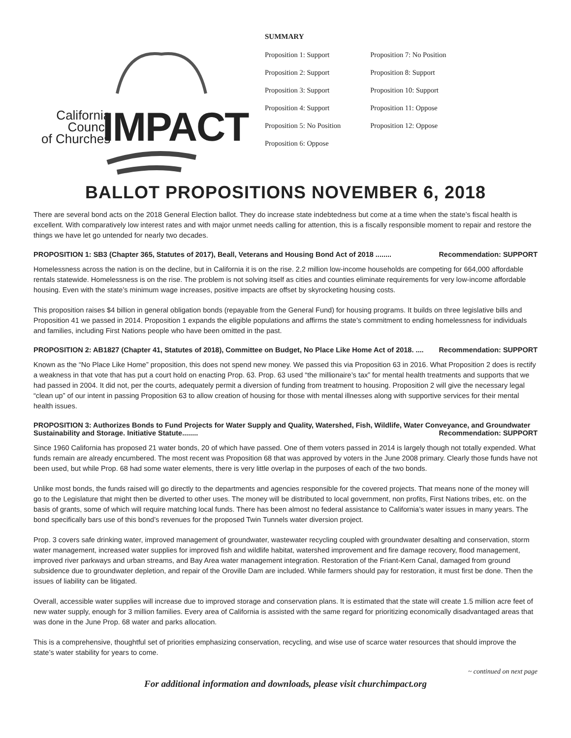California
Council
of Churches
IMPACT
SUMMARY
Proposition 1: Support
Proposition 2: Support
Proposition 3: Support
Proposition 4: Support
Proposition 5: No Position
Proposition 6: Oppose
Proposition 7: No Position
Proposition 8: Support
Proposition 10: Support
Proposition 11: Oppose
Proposition 12: Oppose
BALLOT PROPOSITIONS NOVEMBER 6, 2018
There are several bond acts on the 2018 General Election ballot. They do increase state indebtedness but come at a time when the state’s fiscal health is excellent. With comparatively low interest rates and with major unmet needs calling for attention, this is a fiscally responsible moment to repair and restore the things we have let go untended for nearly two decades.
PROPOSITION 1: SB3 (Chapter 365, Statutes of 2017), Beall, Veterans and Housing Bond Act of 2018 ........ Recommendation: SUPPORT
Homelessness across the nation is on the decline, but in California it is on the rise. 2.2 million low-income households are competing for 664,000 affordable rentals statewide. Homelessness is on the rise. The problem is not solving itself as cities and counties eliminate requirements for very low-income affordable housing. Even with the state’s minimum wage increases, positive impacts are offset by skyrocketing housing costs.
This proposition raises $4 billion in general obligation bonds (repayable from the General Fund) for housing programs. It builds on three legislative bills and Proposition 41 we passed in 2014. Proposition 1 expands the eligible populations and affirms the state’s commitment to ending homelessness for individuals and families, including First Nations people who have been omitted in the past.
PROPOSITION 2: AB1827 (Chapter 41, Statutes of 2018), Committee on Budget, No Place Like Home Act of 2018. .... Recommendation: SUPPORT
Known as the “No Place Like Home” proposition, this does not spend new money. We passed this via Proposition 63 in 2016. What Proposition 2 does is rectify a weakness in that vote that has put a court hold on enacting Prop. 63. Prop. 63 used “the millionaire’s tax” for mental health treatments and supports that we had passed in 2004. It did not, per the courts, adequately permit a diversion of funding from treatment to housing. Proposition 2 will give the necessary legal “clean up” of our intent in passing Proposition 63 to allow creation of housing for those with mental illnesses along with supportive services for their mental health issues.
PROPOSITION 3: Authorizes Bonds to Fund Projects for Water Supply and Quality, Watershed, Fish, Wildlife, Water Conveyance, and Groundwater Sustainability and Storage. Initiative Statute........ Recommendation: SUPPORT
Since 1960 California has proposed 21 water bonds, 20 of which have passed. One of them voters passed in 2014 is largely though not totally expended. What funds remain are already encumbered. The most recent was Proposition 68 that was approved by voters in the June 2008 primary. Clearly those funds have not been used, but while Prop. 68 had some water elements, there is very little overlap in the purposes of each of the two bonds.
Unlike most bonds, the funds raised will go directly to the departments and agencies responsible for the covered projects. That means none of the money will go to the Legislature that might then be diverted to other uses. The money will be distributed to local government, non profits, First Nations tribes, etc. on the basis of grants, some of which will require matching local funds. There has been almost no federal assistance to California’s water issues in many years. The bond specifically bars use of this bond’s revenues for the proposed Twin Tunnels water diversion project.
Prop. 3 covers safe drinking water, improved management of groundwater, wastewater recycling coupled with groundwater desalting and conservation, storm water management, increased water supplies for improved fish and wildlife habitat, watershed improvement and fire damage recovery, flood management, improved river parkways and urban streams, and Bay Area water management integration. Restoration of the Friant-Kern Canal, damaged from ground subsidence due to groundwater depletion, and repair of the Oroville Dam are included. While farmers should pay for restoration, it must first be done. Then the issues of liability can be litigated.
Overall, accessible water supplies will increase due to improved storage and conservation plans. It is estimated that the state will create 1.5 million acre feet of new water supply, enough for 3 million families. Every area of California is assisted with the same regard for prioritizing economically disadvantaged areas that was done in the June Prop. 68 water and parks allocation.
This is a comprehensive, thoughtful set of priorities emphasizing conservation, recycling, and wise use of scarce water resources that should improve the state’s water stability for years to come.
~ continued on next page
For additional information and downloads, please visit churchimpact.org